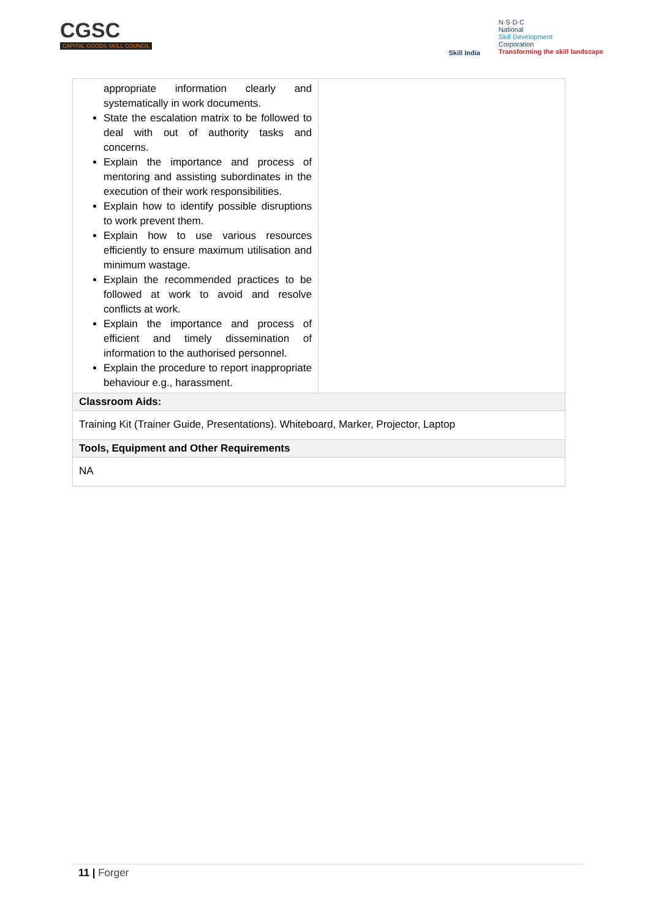CGSC
CAPITAL GOODS SKILL COUNCIL
Skill India
N·S·D·C
National
Skill Development
Corporation
Transforming the skill landscape
| appropriate information clearly and systematically in work documents. State the escalation matrix to be followed to deal with out of authority tasks and concerns. Explain the importance and process of mentoring and assisting subordinates in the execution of their work responsibilities. Explain how to identify possible disruptions to work prevent them. Explain how to use various resources efficiently to ensure maximum utilisation and minimum wastage. Explain the recommended practices to be followed at work to avoid and resolve conflicts at work. Explain the importance and process of efficient and timely dissemination of information to the authorised personnel. Explain the procedure to report inappropriate behaviour e.g., harassment. | |
| Classroom Aids: | |
| Training Kit (Trainer Guide, Presentations). Whiteboard, Marker, Projector, Laptop | |
| Tools, Equipment and Other Requirements | |
| NA | |
11 | Forger